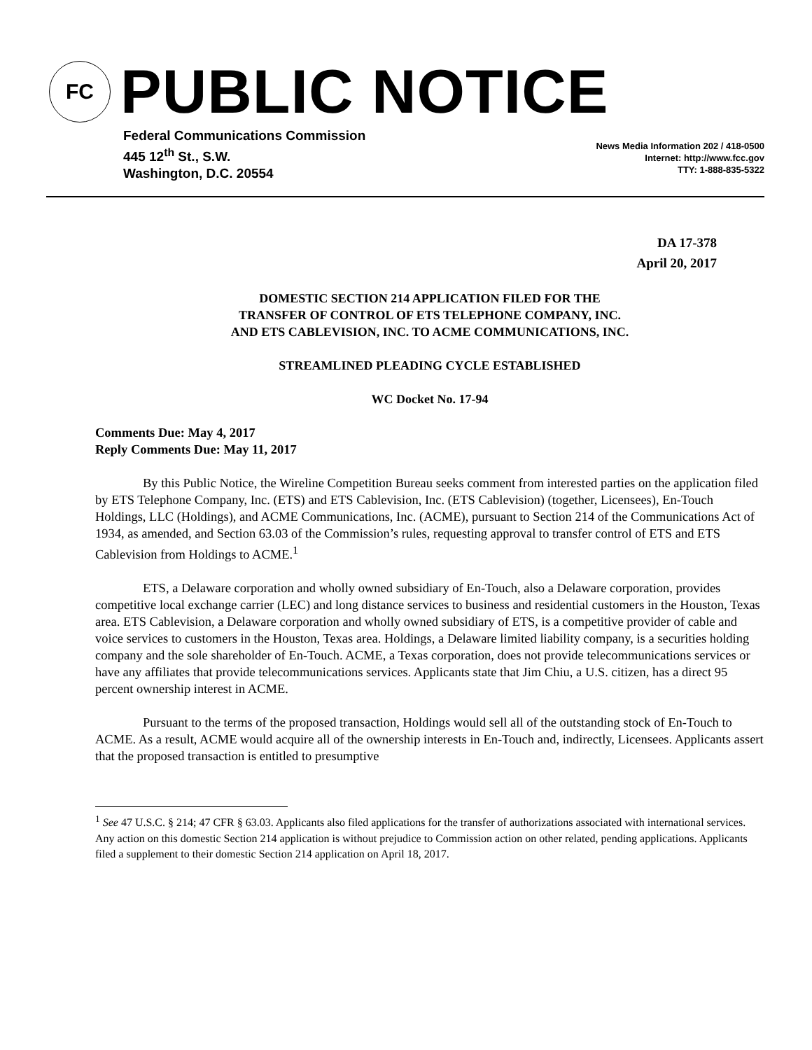FC
PUBLIC NOTICE
Federal Communications Commission
445 12<sup>th</sup> St., S.W.
Washington, D.C. 20554
News Media Information 202 / 418-0500
Internet: http://www.fcc.gov
TTY: 1-888-835-5322
DA 17-378
April 20, 2017
DOMESTIC SECTION 214 APPLICATION FILED FOR THE
TRANSFER OF CONTROL OF ETS TELEPHONE COMPANY, INC.
AND ETS CABLEVISION, INC. TO ACME COMMUNICATIONS, INC.
STREAMLINED PLEADING CYCLE ESTABLISHED
WC Docket No. 17-94
Comments Due: May 4, 2017
Reply Comments Due: May 11, 2017
By this Public Notice, the Wireline Competition Bureau seeks comment from interested parties on the application filed by ETS Telephone Company, Inc. (ETS) and ETS Cablevision, Inc. (ETS Cablevision) (together, Licensees), En-Touch Holdings, LLC (Holdings), and ACME Communications, Inc. (ACME), pursuant to Section 214 of the Communications Act of 1934, as amended, and Section 63.03 of the Commission’s rules, requesting approval to transfer control of ETS and ETS Cablevision from Holdings to ACME.<sup>1</sup>
ETS, a Delaware corporation and wholly owned subsidiary of En-Touch, also a Delaware corporation, provides competitive local exchange carrier (LEC) and long distance services to business and residential customers in the Houston, Texas area. ETS Cablevision, a Delaware corporation and wholly owned subsidiary of ETS, is a competitive provider of cable and voice services to customers in the Houston, Texas area. Holdings, a Delaware limited liability company, is a securities holding company and the sole shareholder of En-Touch. ACME, a Texas corporation, does not provide telecommunications services or have any affiliates that provide telecommunications services. Applicants state that Jim Chiu, a U.S. citizen, has a direct 95 percent ownership interest in ACME.
Pursuant to the terms of the proposed transaction, Holdings would sell all of the outstanding stock of En-Touch to ACME. As a result, ACME would acquire all of the ownership interests in En-Touch and, indirectly, Licensees. Applicants assert that the proposed transaction is entitled to presumptive
<sup>1</sup> See 47 U.S.C. § 214; 47 CFR § 63.03. Applicants also filed applications for the transfer of authorizations associated with international services. Any action on this domestic Section 214 application is without prejudice to Commission action on other related, pending applications. Applicants filed a supplement to their domestic Section 214 application on April 18, 2017.